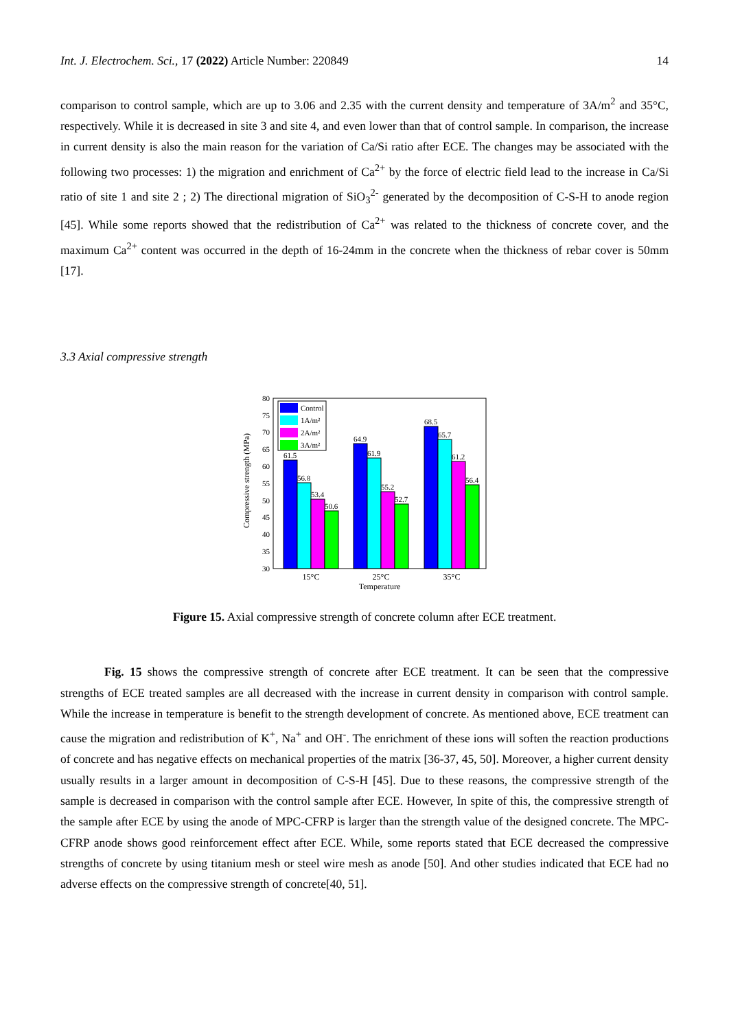Int. J. Electrochem. Sci., 17 (2022) Article Number: 220849 14
comparison to control sample, which are up to 3.06 and 2.35 with the current density and temperature of 3A/m<sup>2</sup> and 35°C, respectively. While it is decreased in site 3 and site 4, and even lower than that of control sample. In comparison, the increase in current density is also the main reason for the variation of Ca/Si ratio after ECE. The changes may be associated with the following two processes: 1) the migration and enrichment of Ca<sup>2+</sup> by the force of electric field lead to the increase in Ca/Si ratio of site 1 and site 2 ; 2) The directional migration of SiO<sub>3</sub><sup>2-</sup> generated by the decomposition of C-S-H to anode region [45]. While some reports showed that the redistribution of Ca<sup>2+</sup> was related to the thickness of concrete cover, and the maximum Ca<sup>2+</sup> content was occurred in the depth of 16-24mm in the concrete when the thickness of rebar cover is 50mm [17].
3.3 Axial compressive strength
Compressive strength (MPa)
30
35
40
45
50
55
60
65
70
75
80
61.5
56.8
53.4
50.6
64.9
61.9
55.2
52.7
68.5
65.7
61.2
56.4
Control
1A/m²
2A/m²
3A/m²
15°C
25°C
35°C
Temperature
Figure 15. Axial compressive strength of concrete column after ECE treatment.
Fig. 15 shows the compressive strength of concrete after ECE treatment. It can be seen that the compressive strengths of ECE treated samples are all decreased with the increase in current density in comparison with control sample. While the increase in temperature is benefit to the strength development of concrete. As mentioned above, ECE treatment can cause the migration and redistribution of K<sup>+</sup>, Na<sup>+</sup> and OH<sup>-</sup>. The enrichment of these ions will soften the reaction productions of concrete and has negative effects on mechanical properties of the matrix [36-37, 45, 50]. Moreover, a higher current density usually results in a larger amount in decomposition of C-S-H [45]. Due to these reasons, the compressive strength of the sample is decreased in comparison with the control sample after ECE. However, In spite of this, the compressive strength of the sample after ECE by using the anode of MPC-CFRP is larger than the strength value of the designed concrete. The MPC-CFRP anode shows good reinforcement effect after ECE. While, some reports stated that ECE decreased the compressive strengths of concrete by using titanium mesh or steel wire mesh as anode [50]. And other studies indicated that ECE had no adverse effects on the compressive strength of concrete[40, 51].